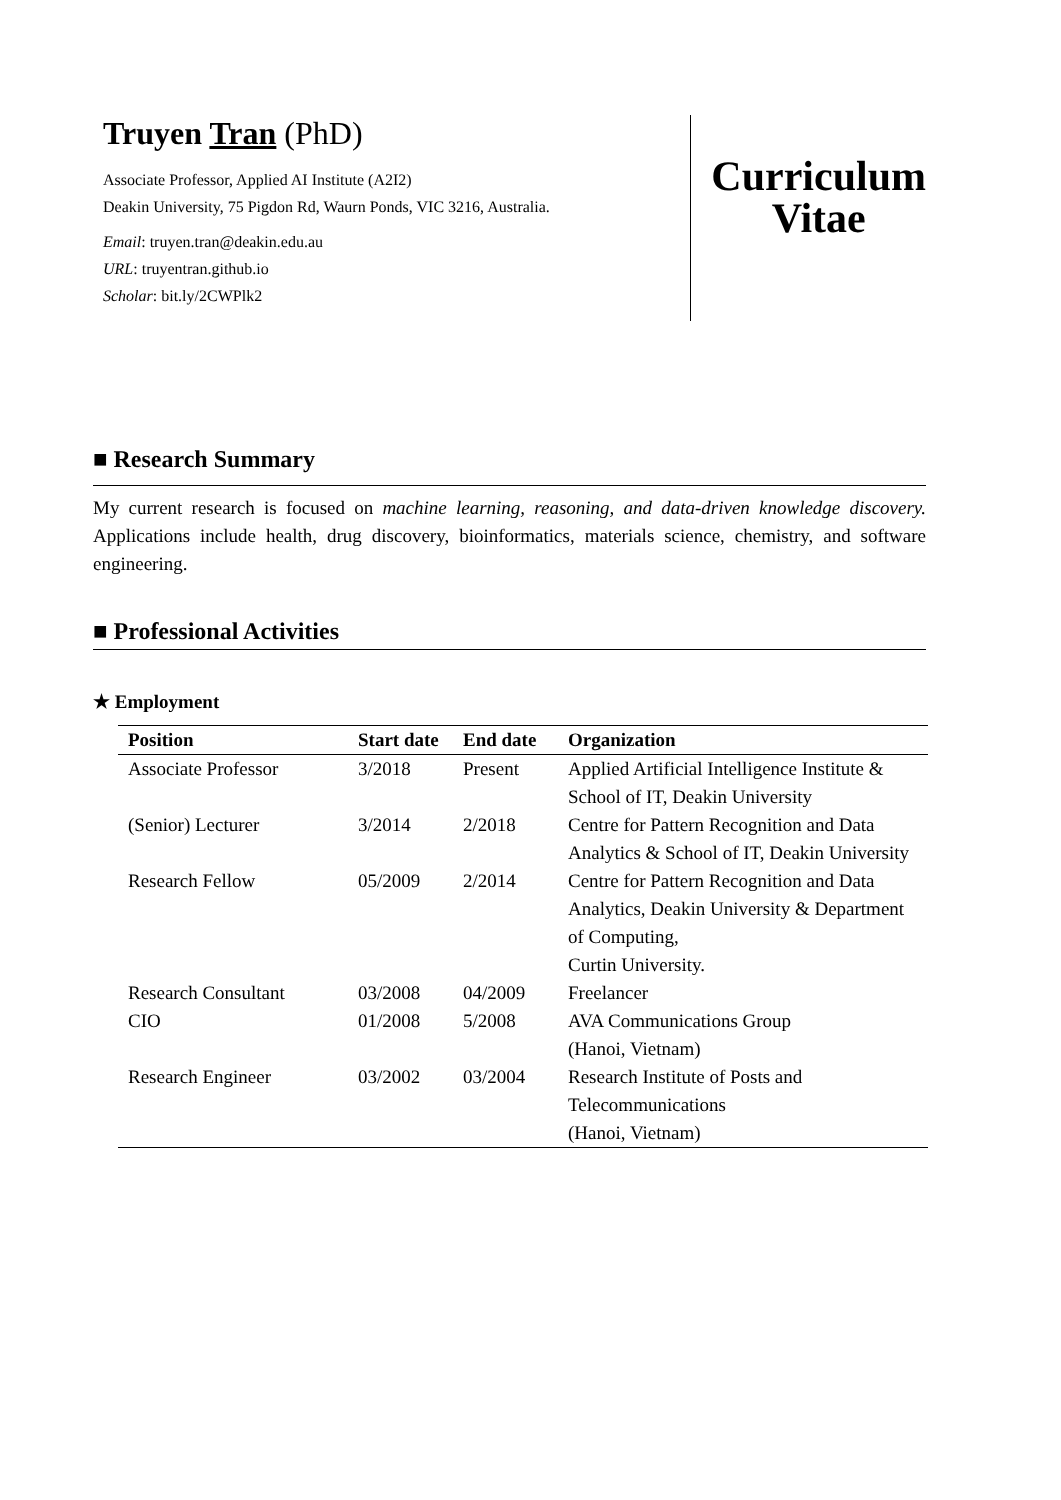Truyen Tran (PhD)
Associate Professor, Applied AI Institute (A2I2)
Deakin University, 75 Pigdon Rd, Waurn Ponds, VIC 3216, Australia.
Email: truyen.tran@deakin.edu.au
URL: truyentran.github.io
Scholar: bit.ly/2CWPlk2
Curriculum
Vitae
■ Research Summary
My current research is focused on machine learning, reasoning, and data-driven knowledge discovery. Applications include health, drug discovery, bioinformatics, materials science, chemistry, and software engineering.
■ Professional Activities
★ Employment
| Position | Start date | End date | Organization |
| --- | --- | --- | --- |
| Associate Professor | 3/2018 | Present | Applied Artificial Intelligence Institute & School of IT, Deakin University |
| (Senior) Lecturer | 3/2014 | 2/2018 | Centre for Pattern Recognition and Data Analytics & School of IT, Deakin University |
| Research Fellow | 05/2009 | 2/2014 | Centre for Pattern Recognition and Data Analytics, Deakin University & Department of Computing, Curtin University. |
| Research Consultant | 03/2008 | 04/2009 | Freelancer |
| CIO | 01/2008 | 5/2008 | AVA Communications Group (Hanoi, Vietnam) |
| Research Engineer | 03/2002 | 03/2004 | Research Institute of Posts and Telecommunications (Hanoi, Vietnam) |